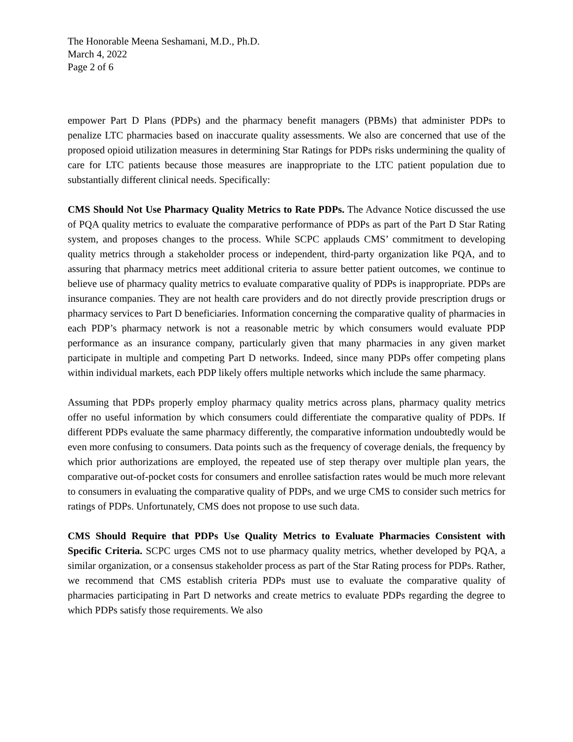The Honorable Meena Seshamani, M.D., Ph.D.
March 4, 2022
Page 2 of 6
empower Part D Plans (PDPs) and the pharmacy benefit managers (PBMs) that administer PDPs to penalize LTC pharmacies based on inaccurate quality assessments. We also are concerned that use of the proposed opioid utilization measures in determining Star Ratings for PDPs risks undermining the quality of care for LTC patients because those measures are inappropriate to the LTC patient population due to substantially different clinical needs. Specifically:
CMS Should Not Use Pharmacy Quality Metrics to Rate PDPs. The Advance Notice discussed the use of PQA quality metrics to evaluate the comparative performance of PDPs as part of the Part D Star Rating system, and proposes changes to the process. While SCPC applauds CMS’ commitment to developing quality metrics through a stakeholder process or independent, third-party organization like PQA, and to assuring that pharmacy metrics meet additional criteria to assure better patient outcomes, we continue to believe use of pharmacy quality metrics to evaluate comparative quality of PDPs is inappropriate. PDPs are insurance companies. They are not health care providers and do not directly provide prescription drugs or pharmacy services to Part D beneficiaries. Information concerning the comparative quality of pharmacies in each PDP’s pharmacy network is not a reasonable metric by which consumers would evaluate PDP performance as an insurance company, particularly given that many pharmacies in any given market participate in multiple and competing Part D networks. Indeed, since many PDPs offer competing plans within individual markets, each PDP likely offers multiple networks which include the same pharmacy.
Assuming that PDPs properly employ pharmacy quality metrics across plans, pharmacy quality metrics offer no useful information by which consumers could differentiate the comparative quality of PDPs. If different PDPs evaluate the same pharmacy differently, the comparative information undoubtedly would be even more confusing to consumers. Data points such as the frequency of coverage denials, the frequency by which prior authorizations are employed, the repeated use of step therapy over multiple plan years, the comparative out-of-pocket costs for consumers and enrollee satisfaction rates would be much more relevant to consumers in evaluating the comparative quality of PDPs, and we urge CMS to consider such metrics for ratings of PDPs. Unfortunately, CMS does not propose to use such data.
CMS Should Require that PDPs Use Quality Metrics to Evaluate Pharmacies Consistent with Specific Criteria. SCPC urges CMS not to use pharmacy quality metrics, whether developed by PQA, a similar organization, or a consensus stakeholder process as part of the Star Rating process for PDPs. Rather, we recommend that CMS establish criteria PDPs must use to evaluate the comparative quality of pharmacies participating in Part D networks and create metrics to evaluate PDPs regarding the degree to which PDPs satisfy those requirements. We also